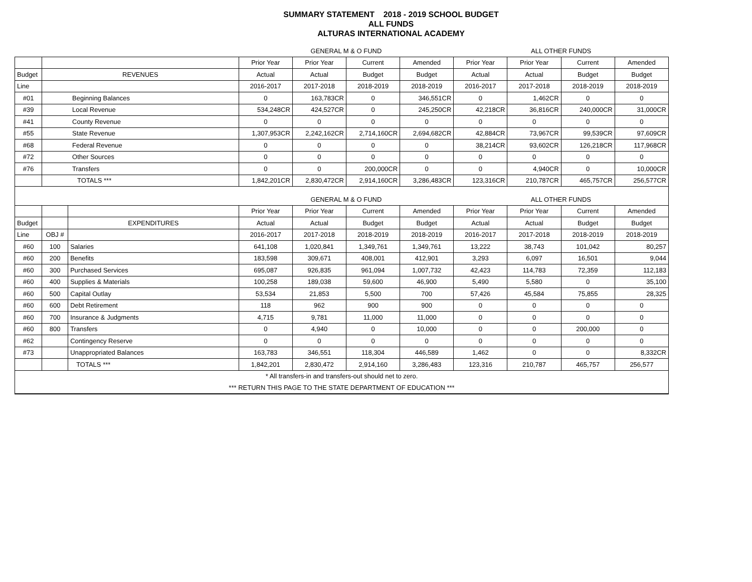SUMMARY STATEMENT 2018 - 2019 SCHOOL BUDGET
ALL FUNDS
ALTURAS INTERNATIONAL ACADEMY
| | | | GENERAL M & O FUND | | | | ALL OTHER FUNDS | | | |
| | | | Prior Year | Prior Year | Current | Amended | Prior Year | Prior Year | Current | Amended |
| Budget | REVENUES | | Actual | Actual | Budget | Budget | Actual | Actual | Budget | Budget |
| Line | | | 2016-2017 | 2017-2018 | 2018-2019 | 2018-2019 | 2016-2017 | 2017-2018 | 2018-2019 | 2018-2019 |
| #01 | Beginning Balances | | 0 | 163,783CR | 0 | 346,551CR | 0 | 1,462CR | 0 | 0 |
| #39 | Local Revenue | | 534,248CR | 424,527CR | 0 | 245,250CR | 42,218CR | 36,816CR | 240,000CR | 31,000CR |
| #41 | County Revenue | | 0 | 0 | 0 | 0 | 0 | 0 | 0 | 0 |
| #55 | State Revenue | | 1,307,953CR | 2,242,162CR | 2,714,160CR | 2,694,682CR | 42,884CR | 73,967CR | 99,539CR | 97,609CR |
| #68 | Federal Revenue | | 0 | 0 | 0 | 0 | 38,214CR | 93,602CR | 126,218CR | 117,968CR |
| #72 | Other Sources | | 0 | 0 | 0 | 0 | 0 | 0 | 0 | 0 |
| #76 | Transfers | | 0 | 0 | 200,000CR | 0 | 0 | 4,940CR | 0 | 10,000CR |
| | TOTALS *** | | 1,842,201CR | 2,830,472CR | 2,914,160CR | 3,286,483CR | 123,316CR | 210,787CR | 465,757CR | 256,577CR |
| | | | GENERAL M & O FUND | | | | ALL OTHER FUNDS | | | |
| | | | Prior Year | Prior Year | Current | Amended | Prior Year | Prior Year | Current | Amended |
| Budget | | EXPENDITURES | Actual | Actual | Budget | Budget | Actual | Actual | Budget | Budget |
| Line | OBJ # | | 2016-2017 | 2017-2018 | 2018-2019 | 2018-2019 | 2016-2017 | 2017-2018 | 2018-2019 | 2018-2019 |
| #60 | 100 | Salaries | 641,108 | 1,020,841 | 1,349,761 | 1,349,761 | 13,222 | 38,743 | 101,042 | 80,257 |
| #60 | 200 | Benefits | 183,598 | 309,671 | 408,001 | 412,901 | 3,293 | 6,097 | 16,501 | 9,044 |
| #60 | 300 | Purchased Services | 695,087 | 926,835 | 961,094 | 1,007,732 | 42,423 | 114,783 | 72,359 | 112,183 |
| #60 | 400 | Supplies & Materials | 100,258 | 189,038 | 59,600 | 46,900 | 5,490 | 5,580 | 0 | 35,100 |
| #60 | 500 | Capital Outlay | 53,534 | 21,853 | 5,500 | 700 | 57,426 | 45,584 | 75,855 | 28,325 |
| #60 | 600 | Debt Retirement | 118 | 962 | 900 | 900 | 0 | 0 | 0 | 0 |
| #60 | 700 | Insurance & Judgments | 4,715 | 9,781 | 11,000 | 11,000 | 0 | 0 | 0 | 0 |
| #60 | 800 | Transfers | 0 | 4,940 | 0 | 10,000 | 0 | 0 | 200,000 | 0 |
| #62 | | Contingency Reserve | 0 | 0 | 0 | 0 | 0 | 0 | 0 | 0 |
| #73 | | Unappropriated Balances | 163,783 | 346,551 | 118,304 | 446,589 | 1,462 | 0 | 0 | 8,332CR |
| | | TOTALS *** | 1,842,201 | 2,830,472 | 2,914,160 | 3,286,483 | 123,316 | 210,787 | 465,757 | 256,577 |
| * All transfers-in and transfers-out should net to zero. | | | | | | | | | | |
| *** RETURN THIS PAGE TO THE STATE DEPARTMENT OF EDUCATION *** | | | | | | | | | | |